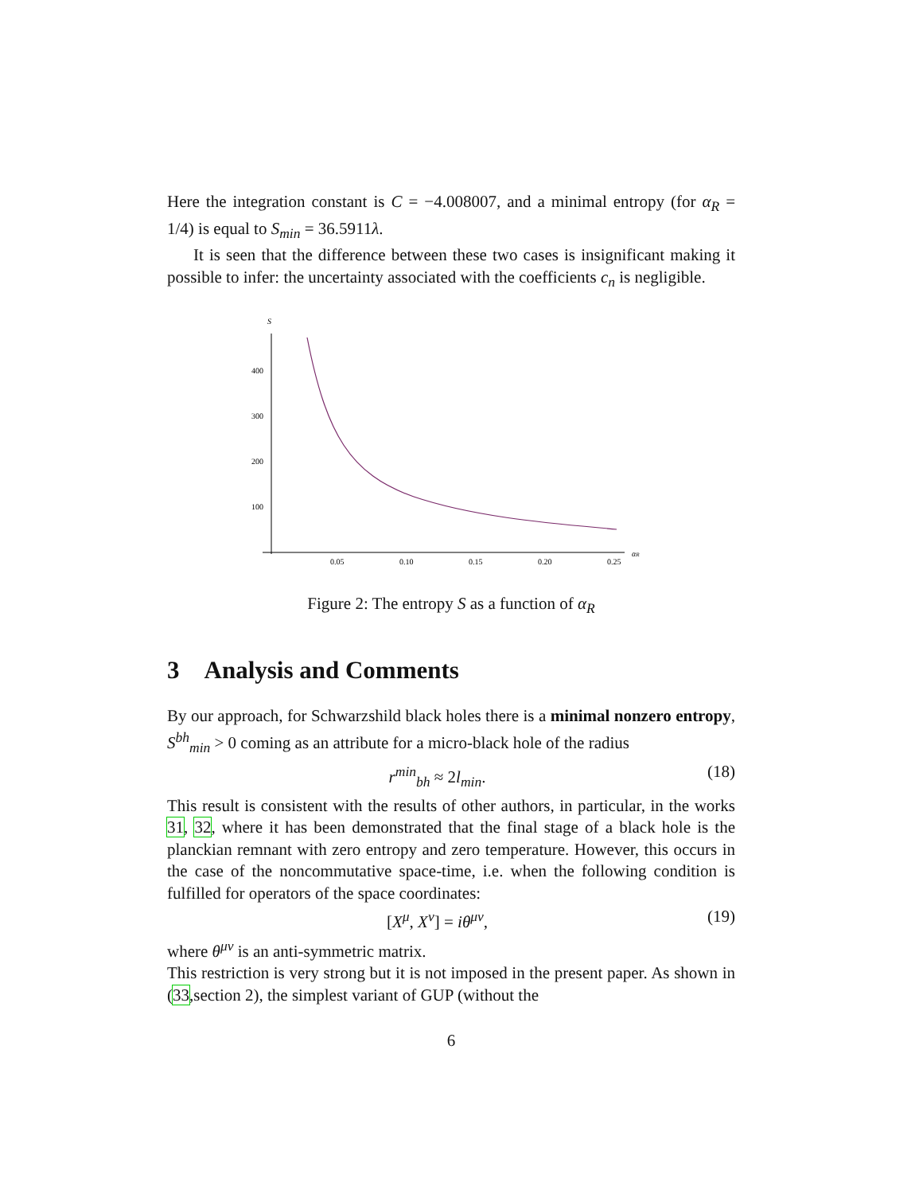Here the integration constant is C = −4.008007, and a minimal entropy (for α<sub>R</sub> = 1/4) is equal to S<sub>min</sub> = 36.5911λ.
It is seen that the difference between these two cases is insignificant making it possible to infer: the uncertainty associated with the coefficients c<sub>n</sub> is negligible.
S
400
300
200
100
0.05
0.10
0.15
0.20
0.25
αR
Figure 2: The entropy S as a function of α<sub>R</sub>
3 Analysis and Comments
By our approach, for Schwarzshild black holes there is a minimal nonzero entropy, S<sup>bh</sup><sub>min</sub> > 0 coming as an attribute for a micro-black hole of the radius
r<sup>min</sup><sub>bh</sub> ≈ 2l<sub>min</sub>. (18)
This result is consistent with the results of other authors, in particular, in the works 31, 32, where it has been demonstrated that the final stage of a black hole is the planckian remnant with zero entropy and zero temperature. However, this occurs in the case of the noncommutative space-time, i.e. when the following condition is fulfilled for operators of the space coordinates:
[X<sup>μ</sup>, X<sup>ν</sup>] = iθ<sup>μν</sup>, (19)
where θ<sup>μν</sup> is an anti-symmetric matrix.
This restriction is very strong but it is not imposed in the present paper. As shown in (33,section 2), the simplest variant of GUP (without the
6